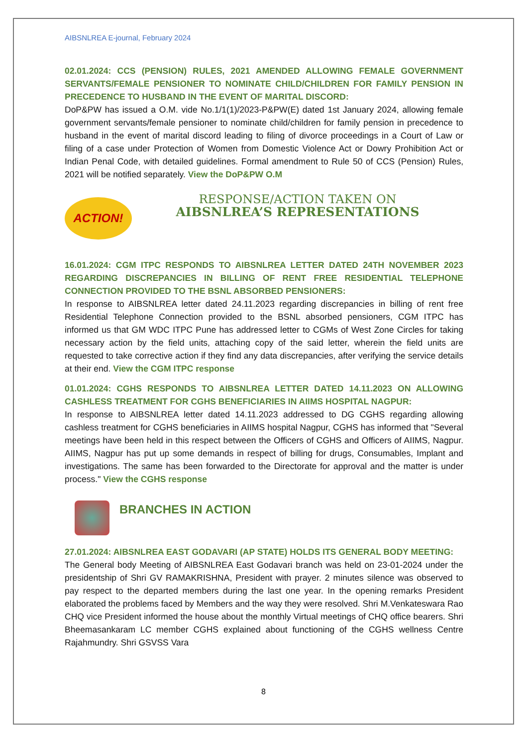AIBSNLREA E-journal, February 2024
02.01.2024: CCS (PENSION) RULES, 2021 AMENDED ALLOWING FEMALE GOVERNMENT SERVANTS/FEMALE PENSIONER TO NOMINATE CHILD/CHILDREN FOR FAMILY PENSION IN PRECEDENCE TO HUSBAND IN THE EVENT OF MARITAL DISCORD:
DoP&PW has issued a O.M. vide No.1/1(1)/2023-P&PW(E) dated 1st January 2024, allowing female government servants/female pensioner to nominate child/children for family pension in precedence to husband in the event of marital discord leading to filing of divorce proceedings in a Court of Law or filing of a case under Protection of Women from Domestic Violence Act or Dowry Prohibition Act or Indian Penal Code, with detailed guidelines. Formal amendment to Rule 50 of CCS (Pension) Rules, 2021 will be notified separately. View the DoP&PW O.M
ACTION!
RESPONSE/ACTION TAKEN ON
AIBSNLREA’S REPRESENTATIONS
16.01.2024: CGM ITPC RESPONDS TO AIBSNLREA LETTER DATED 24TH NOVEMBER 2023 REGARDING DISCREPANCIES IN BILLING OF RENT FREE RESIDENTIAL TELEPHONE CONNECTION PROVIDED TO THE BSNL ABSORBED PENSIONERS:
In response to AIBSNLREA letter dated 24.11.2023 regarding discrepancies in billing of rent free Residential Telephone Connection provided to the BSNL absorbed pensioners, CGM ITPC has informed us that GM WDC ITPC Pune has addressed letter to CGMs of West Zone Circles for taking necessary action by the field units, attaching copy of the said letter, wherein the field units are requested to take corrective action if they find any data discrepancies, after verifying the service details at their end. View the CGM ITPC response
01.01.2024: CGHS RESPONDS TO AIBSNLREA LETTER DATED 14.11.2023 ON ALLOWING CASHLESS TREATMENT FOR CGHS BENEFICIARIES IN AIIMS HOSPITAL NAGPUR:
In response to AIBSNLREA letter dated 14.11.2023 addressed to DG CGHS regarding allowing cashless treatment for CGHS beneficiaries in AIIMS hospital Nagpur, CGHS has informed that "Several meetings have been held in this respect between the Officers of CGHS and Officers of AIIMS, Nagpur. AIIMS, Nagpur has put up some demands in respect of billing for drugs, Consumables, Implant and investigations. The same has been forwarded to the Directorate for approval and the matter is under process." View the CGHS response
BRANCHES IN ACTION
27.01.2024: AIBSNLREA EAST GODAVARI (AP STATE) HOLDS ITS GENERAL BODY MEETING:
The General body Meeting of AIBSNLREA East Godavari branch was held on 23-01-2024 under the presidentship of Shri GV RAMAKRISHNA, President with prayer. 2 minutes silence was observed to pay respect to the departed members during the last one year. In the opening remarks President elaborated the problems faced by Members and the way they were resolved. Shri M.Venkateswara Rao CHQ vice President informed the house about the monthly Virtual meetings of CHQ office bearers. Shri Bheemasankaram LC member CGHS explained about functioning of the CGHS wellness Centre Rajahmundry. Shri GSVSS Vara
8